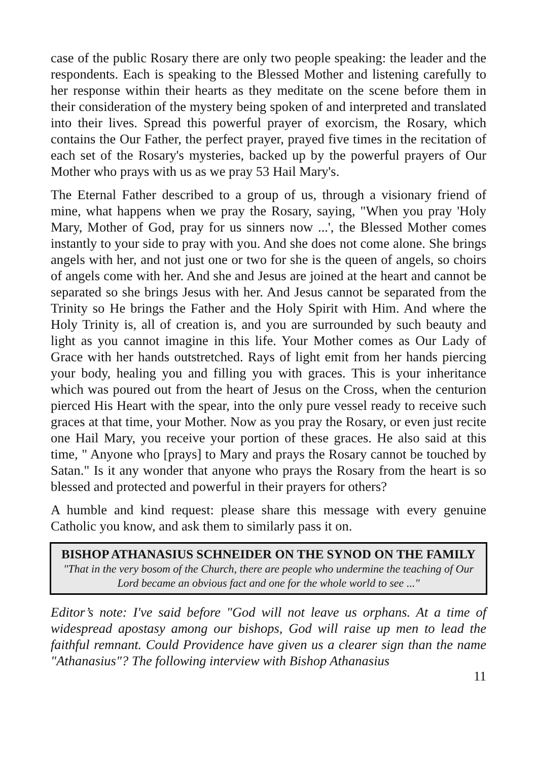case of the public Rosary there are only two people speaking: the leader and the respondents. Each is speaking to the Blessed Mother and listening carefully to her response within their hearts as they meditate on the scene before them in their consideration of the mystery being spoken of and interpreted and translated into their lives. Spread this powerful prayer of exorcism, the Rosary, which contains the Our Father, the perfect prayer, prayed five times in the recitation of each set of the Rosary's mysteries, backed up by the powerful prayers of Our Mother who prays with us as we pray 53 Hail Mary's.
The Eternal Father described to a group of us, through a visionary friend of mine, what happens when we pray the Rosary, saying, "When you pray 'Holy Mary, Mother of God, pray for us sinners now ...', the Blessed Mother comes instantly to your side to pray with you. And she does not come alone. She brings angels with her, and not just one or two for she is the queen of angels, so choirs of angels come with her. And she and Jesus are joined at the heart and cannot be separated so she brings Jesus with her. And Jesus cannot be separated from the Trinity so He brings the Father and the Holy Spirit with Him. And where the Holy Trinity is, all of creation is, and you are surrounded by such beauty and light as you cannot imagine in this life. Your Mother comes as Our Lady of Grace with her hands outstretched. Rays of light emit from her hands piercing your body, healing you and filling you with graces. This is your inheritance which was poured out from the heart of Jesus on the Cross, when the centurion pierced His Heart with the spear, into the only pure vessel ready to receive such graces at that time, your Mother. Now as you pray the Rosary, or even just recite one Hail Mary, you receive your portion of these graces. He also said at this time, " Anyone who [prays] to Mary and prays the Rosary cannot be touched by Satan." Is it any wonder that anyone who prays the Rosary from the heart is so blessed and protected and powerful in their prayers for others?
A humble and kind request: please share this message with every genuine Catholic you know, and ask them to similarly pass it on.
BISHOP ATHANASIUS SCHNEIDER ON THE SYNOD ON THE FAMILY
"That in the very bosom of the Church, there are people who undermine the teaching of Our Lord became an obvious fact and one for the whole world to see ..."
Editor’s note: I've said before "God will not leave us orphans. At a time of widespread apostasy among our bishops, God will raise up men to lead the faithful remnant. Could Providence have given us a clearer sign than the name "Athanasius"? The following interview with Bishop Athanasius
11